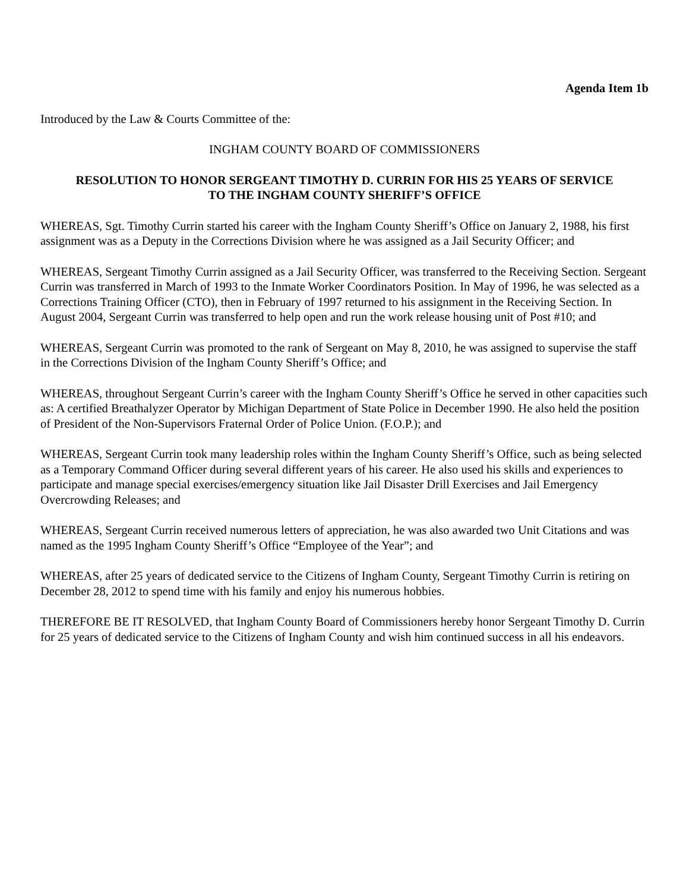Agenda Item 1b
Introduced by the Law & Courts Committee of the:
INGHAM COUNTY BOARD OF COMMISSIONERS
RESOLUTION TO HONOR SERGEANT TIMOTHY D. CURRIN FOR HIS 25 YEARS OF SERVICE
TO THE INGHAM COUNTY SHERIFF’S OFFICE
WHEREAS, Sgt. Timothy Currin started his career with the Ingham County Sheriff’s Office on January 2, 1988, his first assignment was as a Deputy in the Corrections Division where he was assigned as a Jail Security Officer; and
WHEREAS, Sergeant Timothy Currin assigned as a Jail Security Officer, was transferred to the Receiving Section. Sergeant Currin was transferred in March of 1993 to the Inmate Worker Coordinators Position. In May of 1996, he was selected as a Corrections Training Officer (CTO), then in February of 1997 returned to his assignment in the Receiving Section. In August 2004, Sergeant Currin was transferred to help open and run the work release housing unit of Post #10; and
WHEREAS, Sergeant Currin was promoted to the rank of Sergeant on May 8, 2010, he was assigned to supervise the staff in the Corrections Division of the Ingham County Sheriff’s Office; and
WHEREAS, throughout Sergeant Currin’s career with the Ingham County Sheriff’s Office he served in other capacities such as: A certified Breathalyzer Operator by Michigan Department of State Police in December 1990. He also held the position of President of the Non-Supervisors Fraternal Order of Police Union. (F.O.P.); and
WHEREAS, Sergeant Currin took many leadership roles within the Ingham County Sheriff’s Office, such as being selected as a Temporary Command Officer during several different years of his career. He also used his skills and experiences to participate and manage special exercises/emergency situation like Jail Disaster Drill Exercises and Jail Emergency Overcrowding Releases; and
WHEREAS, Sergeant Currin received numerous letters of appreciation, he was also awarded two Unit Citations and was named as the 1995 Ingham County Sheriff’s Office “Employee of the Year”; and
WHEREAS, after 25 years of dedicated service to the Citizens of Ingham County, Sergeant Timothy Currin is retiring on December 28, 2012 to spend time with his family and enjoy his numerous hobbies.
THEREFORE BE IT RESOLVED, that Ingham County Board of Commissioners hereby honor Sergeant Timothy D. Currin for 25 years of dedicated service to the Citizens of Ingham County and wish him continued success in all his endeavors.